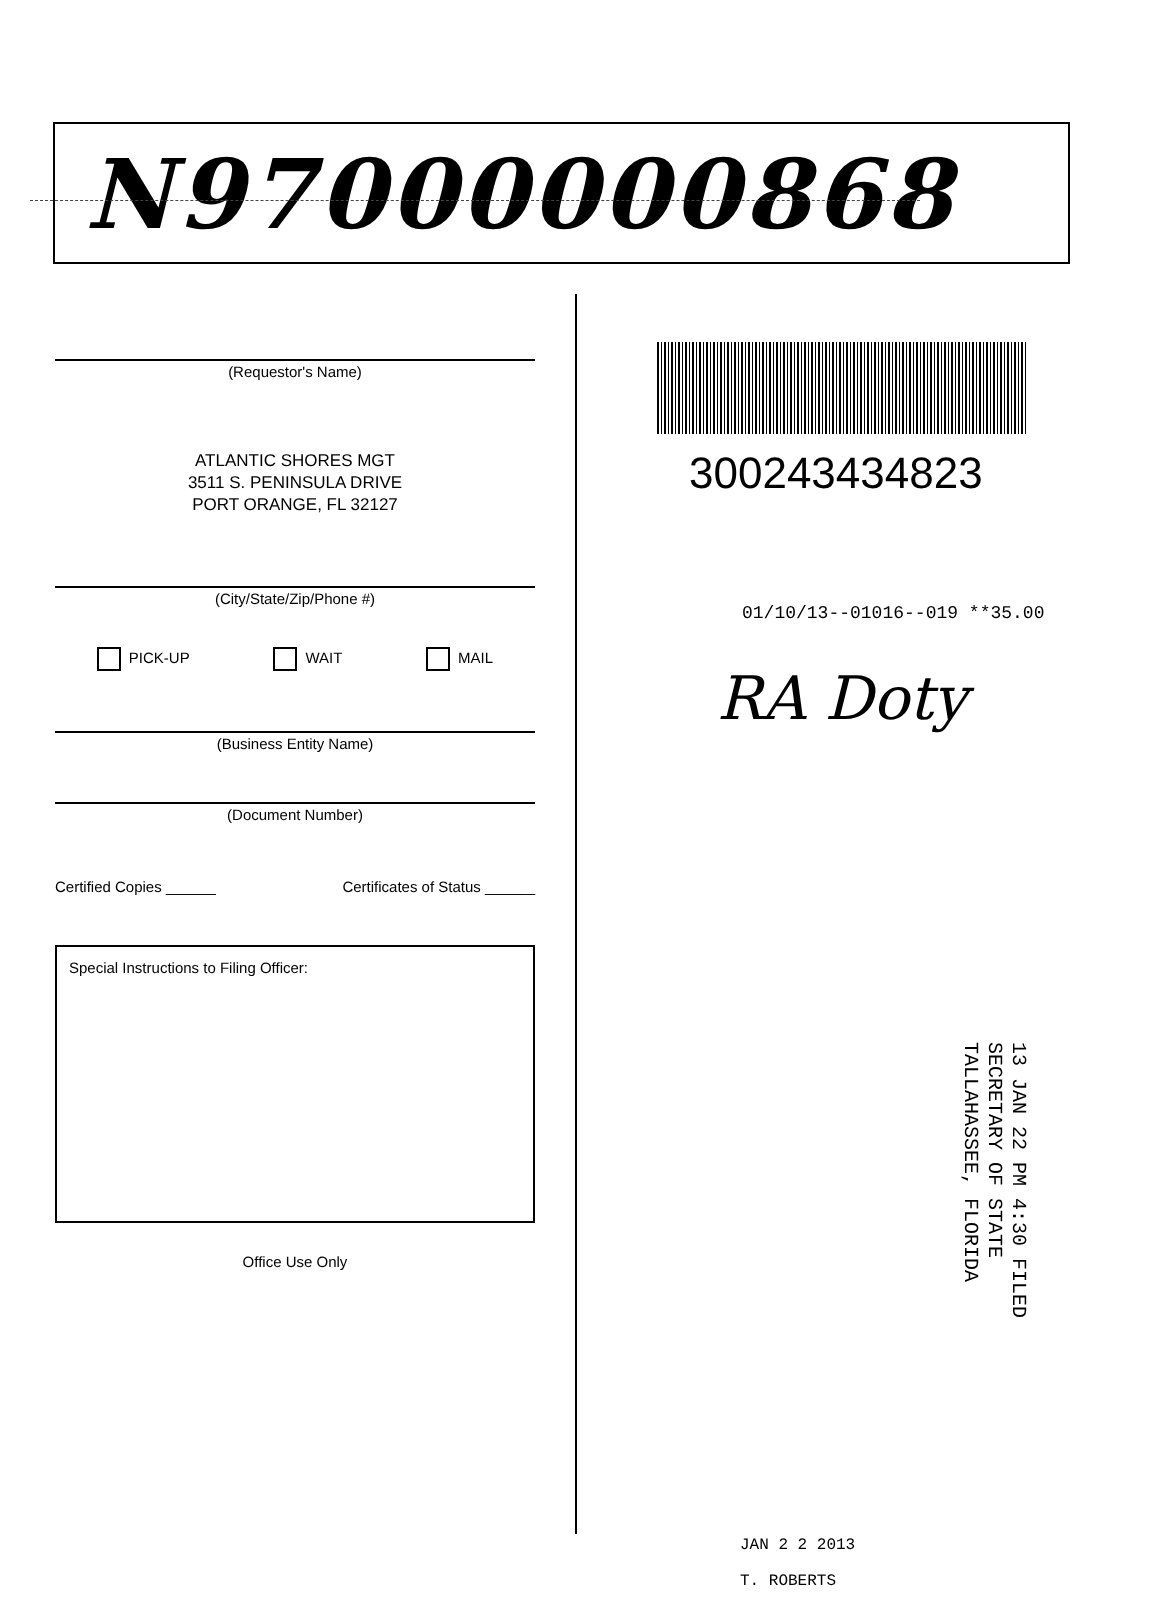N97000000868
(Requestor's Name)
ATLANTIC SHORES MGT
3511 S. PENINSULA DRIVE
PORT ORANGE, FL 32127
(City/State/Zip/Phone #)
PICK-UP WAIT MAIL
(Business Entity Name)
(Document Number)
Certified Copies ______ Certificates of Status ______
Special Instructions to Filing Officer:
Office Use Only
300243434823
01/10/13--01016--019 **35.00
RA Doty
13 JAN 22 PM 4:30 FILED
SECRETARY OF STATE
TALLAHASSEE, FLORIDA
JAN 2 2 2013
T. ROBERTS